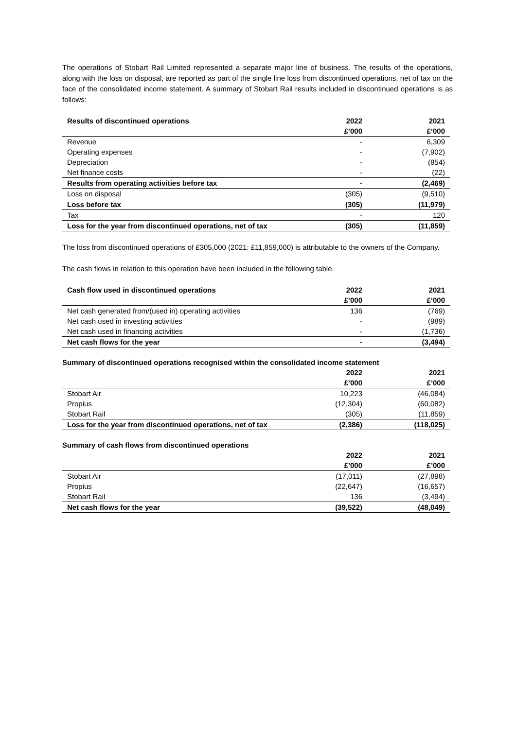The operations of Stobart Rail Limited represented a separate major line of business. The results of the operations, along with the loss on disposal, are reported as part of the single line loss from discontinued operations, net of tax on the face of the consolidated income statement. A summary of Stobart Rail results included in discontinued operations is as follows:
| Results of discontinued operations | 2022 | 2021 |
| --- | --- | --- |
| | £’000 | £’000 |
| Revenue | - | 6,309 |
| Operating expenses | - | (7,902) |
| Depreciation | - | (854) |
| Net finance costs | - | (22) |
| Results from operating activities before tax | - | (2,469) |
| Loss on disposal | (305) | (9,510) |
| Loss before tax | (305) | (11,979) |
| Tax | - | 120 |
| Loss for the year from discontinued operations, net of tax | (305) | (11,859) |
The loss from discontinued operations of £305,000 (2021: £11,859,000) is attributable to the owners of the Company.
The cash flows in relation to this operation have been included in the following table.
| Cash flow used in discontinued operations | 2022 | 2021 |
| --- | --- | --- |
| | £’000 | £’000 |
| Net cash generated from/(used in) operating activities | 136 | (769) |
| Net cash used in investing activities | - | (989) |
| Net cash used in financing activities | - | (1,736) |
| Net cash flows for the year | - | (3,494) |
Summary of discontinued operations recognised within the consolidated income statement
| | 2022 | 2021 |
| --- | --- | --- |
| | £’000 | £’000 |
| Stobart Air | 10,223 | (46,084) |
| Propius | (12,304) | (60,082) |
| Stobart Rail | (305) | (11,859) |
| Loss for the year from discontinued operations, net of tax | (2,386) | (118,025) |
Summary of cash flows from discontinued operations
| | 2022 | 2021 |
| --- | --- | --- |
| | £’000 | £’000 |
| Stobart Air | (17,011) | (27,898) |
| Propius | (22,647) | (16,657) |
| Stobart Rail | 136 | (3,494) |
| Net cash flows for the year | (39,522) | (48,049) |